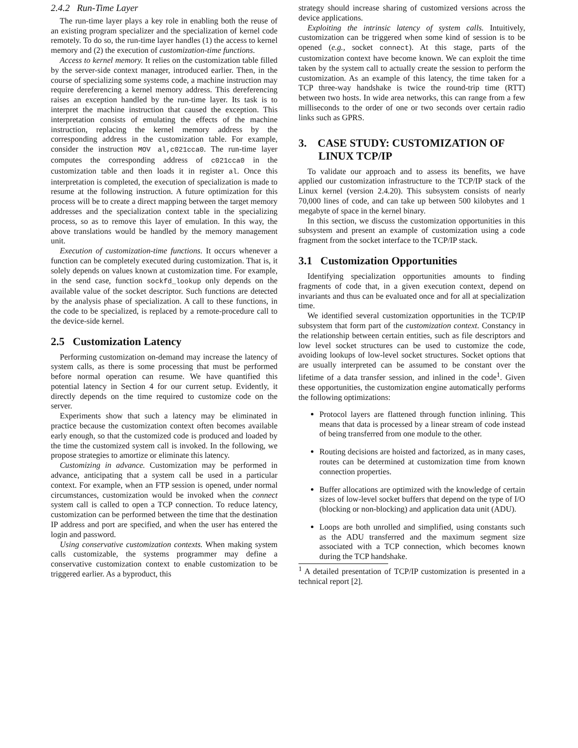2.4.2 Run-Time Layer
The run-time layer plays a key role in enabling both the reuse of an existing program specializer and the specialization of kernel code remotely. To do so, the run-time layer handles (1) the access to kernel memory and (2) the execution of customization-time functions.
Access to kernel memory. It relies on the customization table filled by the server-side context manager, introduced earlier. Then, in the course of specializing some systems code, a machine instruction may require dereferencing a kernel memory address. This dereferencing raises an exception handled by the run-time layer. Its task is to interpret the machine instruction that caused the exception. This interpretation consists of emulating the effects of the machine instruction, replacing the kernel memory address by the corresponding address in the customization table. For example, consider the instruction MOV al,c021cca0. The run-time layer computes the corresponding address of c021cca0 in the customization table and then loads it in register al. Once this interpretation is completed, the execution of specialization is made to resume at the following instruction. A future optimization for this process will be to create a direct mapping between the target memory addresses and the specialization context table in the specializing process, so as to remove this layer of emulation. In this way, the above translations would be handled by the memory management unit.
Execution of customization-time functions. It occurs whenever a function can be completely executed during customization. That is, it solely depends on values known at customization time. For example, in the send case, function sockfd_lookup only depends on the available value of the socket descriptor. Such functions are detected by the analysis phase of specialization. A call to these functions, in the code to be specialized, is replaced by a remote-procedure call to the device-side kernel.
2.5 Customization Latency
Performing customization on-demand may increase the latency of system calls, as there is some processing that must be performed before normal operation can resume. We have quantified this potential latency in Section 4 for our current setup. Evidently, it directly depends on the time required to customize code on the server.
Experiments show that such a latency may be eliminated in practice because the customization context often becomes available early enough, so that the customized code is produced and loaded by the time the customized system call is invoked. In the following, we propose strategies to amortize or eliminate this latency.
Customizing in advance. Customization may be performed in advance, anticipating that a system call be used in a particular context. For example, when an FTP session is opened, under normal circumstances, customization would be invoked when the connect system call is called to open a TCP connection. To reduce latency, customization can be performed between the time that the destination IP address and port are specified, and when the user has entered the login and password.
Using conservative customization contexts. When making system calls customizable, the systems programmer may define a conservative customization context to enable customization to be triggered earlier. As a byproduct, this
strategy should increase sharing of customized versions across the device applications.
Exploiting the intrinsic latency of system calls. Intuitively, customization can be triggered when some kind of session is to be opened (e.g., socket connect). At this stage, parts of the customization context have become known. We can exploit the time taken by the system call to actually create the session to perform the customization. As an example of this latency, the time taken for a TCP three-way handshake is twice the round-trip time (RTT) between two hosts. In wide area networks, this can range from a few milliseconds to the order of one or two seconds over certain radio links such as GPRS.
3. CASE STUDY: CUSTOMIZATION OF LINUX TCP/IP
To validate our approach and to assess its benefits, we have applied our customization infrastructure to the TCP/IP stack of the Linux kernel (version 2.4.20). This subsystem consists of nearly 70,000 lines of code, and can take up between 500 kilobytes and 1 megabyte of space in the kernel binary.
In this section, we discuss the customization opportunities in this subsystem and present an example of customization using a code fragment from the socket interface to the TCP/IP stack.
3.1 Customization Opportunities
Identifying specialization opportunities amounts to finding fragments of code that, in a given execution context, depend on invariants and thus can be evaluated once and for all at specialization time.
We identified several customization opportunities in the TCP/IP subsystem that form part of the customization context. Constancy in the relationship between certain entities, such as file descriptors and low level socket structures can be used to customize the code, avoiding lookups of low-level socket structures. Socket options that are usually interpreted can be assumed to be constant over the lifetime of a data transfer session, and inlined in the code<sup>1</sup>. Given these opportunities, the customization engine automatically performs the following optimizations:
Protocol layers are flattened through function inlining. This means that data is processed by a linear stream of code instead of being transferred from one module to the other.
Routing decisions are hoisted and factorized, as in many cases, routes can be determined at customization time from known connection properties.
Buffer allocations are optimized with the knowledge of certain sizes of low-level socket buffers that depend on the type of I/O (blocking or non-blocking) and application data unit (ADU).
Loops are both unrolled and simplified, using constants such as the ADU transferred and the maximum segment size associated with a TCP connection, which becomes known during the TCP handshake.
<sup>1</sup> A detailed presentation of TCP/IP customization is presented in a technical report [2].